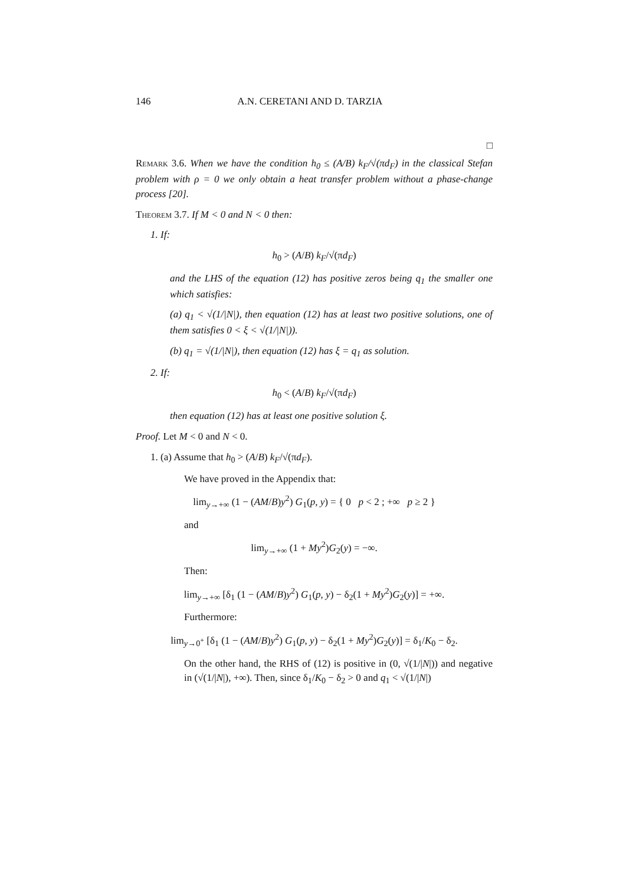146 A.N. CERETANI AND D. TARZIA
□
Remark 3.6. When we have the condition h<sub>0</sub> ≤ (A/B) k<sub>F</sub>/√(πd<sub>F</sub>) in the classical Stefan problem with ρ = 0 we only obtain a heat transfer problem without a phase-change process [20].
Theorem 3.7. If M < 0 and N < 0 then:
1. If:
h<sub>0</sub> > (A/B) k<sub>F</sub>/√(πd<sub>F</sub>)
and the LHS of the equation (12) has positive zeros being q<sub>1</sub> the smaller one which satisfies:
(a) q<sub>1</sub> < √(1/|N|), then equation (12) has at least two positive solutions, one of them satisfies 0 < ξ < √(1/|N|)).
(b) q<sub>1</sub> = √(1/|N|), then equation (12) has ξ = q<sub>1</sub> as solution.
2. If:
h<sub>0</sub> < (A/B) k<sub>F</sub>/√(πd<sub>F</sub>)
then equation (12) has at least one positive solution ξ.
Proof. Let M < 0 and N < 0.
1. (a) Assume that h<sub>0</sub> > (A/B) k<sub>F</sub>/√(πd<sub>F</sub>).
We have proved in the Appendix that:
lim<sub>y→+∞</sub> (1 − (AM/B)y<sup>2</sup>) G<sub>1</sub>(p, y) = { 0 p < 2 ; +∞ p ≥ 2 }
and
lim<sub>y→+∞</sub> (1 + My<sup>2</sup>)G<sub>2</sub>(y) = −∞.
Then:
lim<sub>y→+∞</sub> [δ<sub>1</sub> (1 − (AM/B)y<sup>2</sup>) G<sub>1</sub>(p, y) − δ<sub>2</sub>(1 + My<sup>2</sup>)G<sub>2</sub>(y)] = +∞.
Furthermore:
lim<sub>y→0<sup>+</sup></sub> [δ<sub>1</sub> (1 − (AM/B)y<sup>2</sup>) G<sub>1</sub>(p, y) − δ<sub>2</sub>(1 + My<sup>2</sup>)G<sub>2</sub>(y)] = δ<sub>1</sub>/K<sub>0</sub> − δ<sub>2</sub>.
On the other hand, the RHS of (12) is positive in (0, √(1/|N|)) and negative in (√(1/|N|), +∞). Then, since δ<sub>1</sub>/K<sub>0</sub> − δ<sub>2</sub> > 0 and q<sub>1</sub> < √(1/|N|)